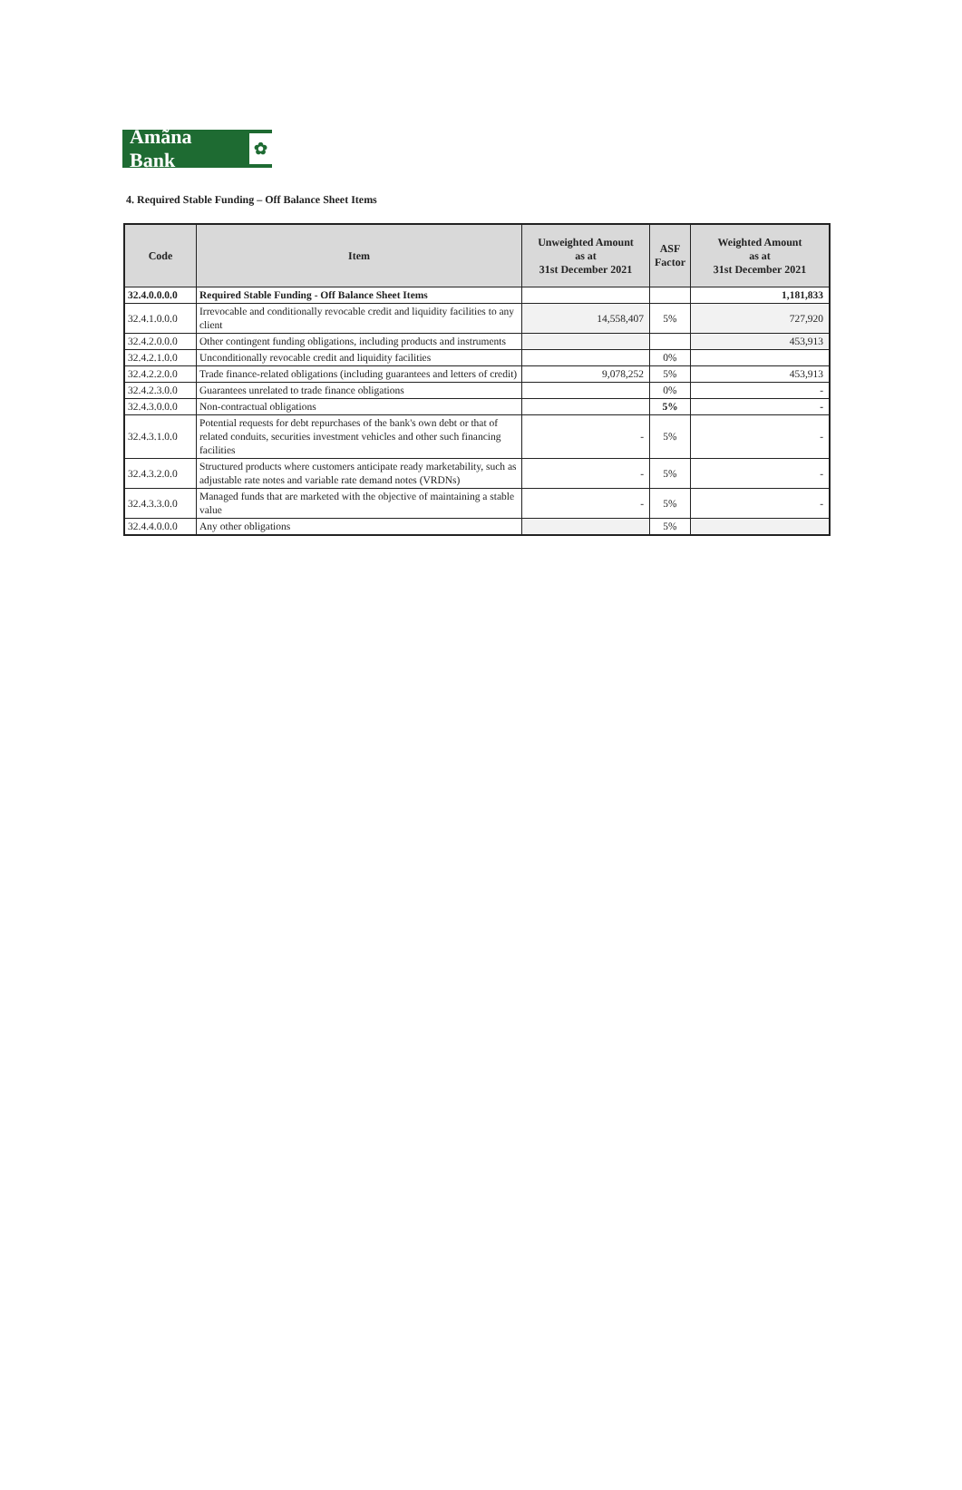Amãna Bank ✿
4. Required Stable Funding – Off Balance Sheet Items
| Code | Item | Unweighted Amount as at 31st December 2021 | ASF Factor | Weighted Amount as at 31st December 2021 |
| --- | --- | --- | --- | --- |
| 32.4.0.0.0.0 | Required Stable Funding - Off Balance Sheet Items | | | 1,181,833 |
| 32.4.1.0.0.0 | Irrevocable and conditionally revocable credit and liquidity facilities to any client | 14,558,407 | 5% | 727,920 |
| 32.4.2.0.0.0 | Other contingent funding obligations, including products and instruments | | | 453,913 |
| 32.4.2.1.0.0 | Unconditionally revocable credit and liquidity facilities | | 0% | |
| 32.4.2.2.0.0 | Trade finance-related obligations (including guarantees and letters of credit) | 9,078,252 | 5% | 453,913 |
| 32.4.2.3.0.0 | Guarantees unrelated to trade finance obligations | | 0% | - |
| 32.4.3.0.0.0 | Non-contractual obligations | | 5% | - |
| 32.4.3.1.0.0 | Potential requests for debt repurchases of the bank's own debt or that of related conduits, securities investment vehicles and other such financing facilities | - | 5% | - |
| 32.4.3.2.0.0 | Structured products where customers anticipate ready marketability, such as adjustable rate notes and variable rate demand notes (VRDNs) | - | 5% | - |
| 32.4.3.3.0.0 | Managed funds that are marketed with the objective of maintaining a stable value | - | 5% | - |
| 32.4.4.0.0.0 | Any other obligations | | 5% | |